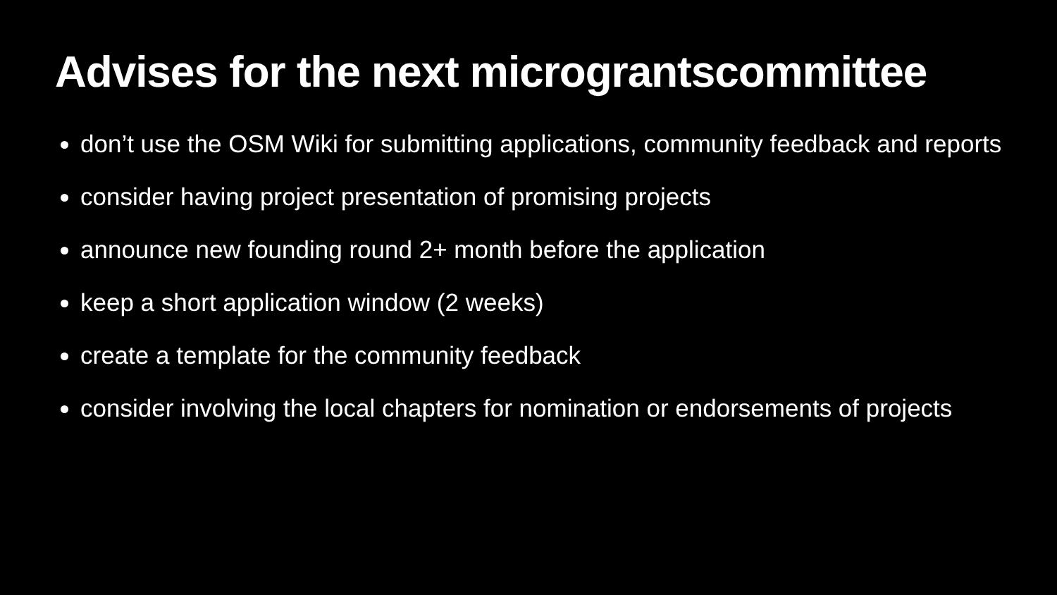Advises for the next micrograntscommittee
don’t use the OSM Wiki for submitting applications, community feedback and reports
consider having project presentation of promising projects
announce new founding round 2+ month before the application
keep a short application window (2 weeks)
create a template for the community feedback
consider involving the local chapters for nomination or endorsements of projects